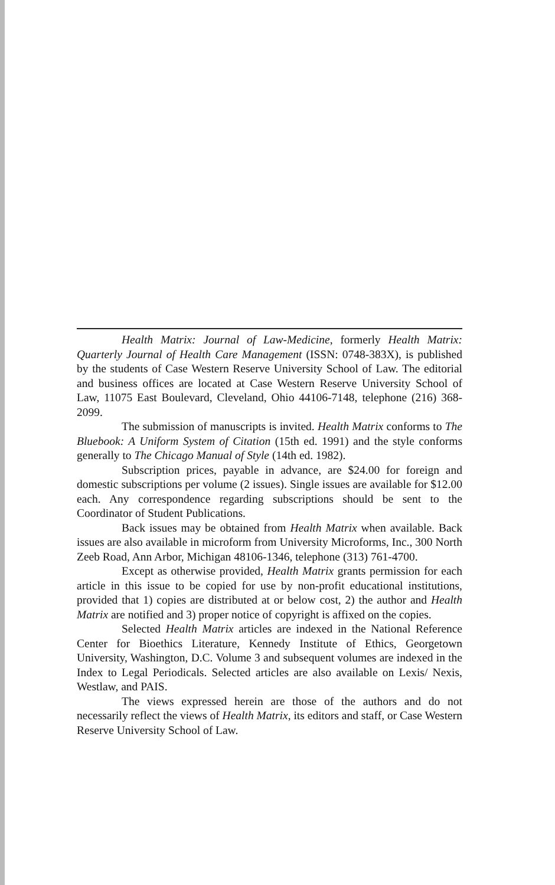Health Matrix: Journal of Law-Medicine, formerly Health Matrix: Quarterly Journal of Health Care Management (ISSN: 0748-383X), is published by the students of Case Western Reserve University School of Law. The editorial and business offices are located at Case Western Reserve University School of Law, 11075 East Boulevard, Cleveland, Ohio 44106-7148, telephone (216) 368-2099.
The submission of manuscripts is invited. Health Matrix conforms to The Bluebook: A Uniform System of Citation (15th ed. 1991) and the style conforms generally to The Chicago Manual of Style (14th ed. 1982).
Subscription prices, payable in advance, are $24.00 for foreign and domestic subscriptions per volume (2 issues). Single issues are available for $12.00 each. Any correspondence regarding subscriptions should be sent to the Coordinator of Student Publications.
Back issues may be obtained from Health Matrix when available. Back issues are also available in microform from University Microforms, Inc., 300 North Zeeb Road, Ann Arbor, Michigan 48106-1346, telephone (313) 761-4700.
Except as otherwise provided, Health Matrix grants permission for each article in this issue to be copied for use by non-profit educational institutions, provided that 1) copies are distributed at or below cost, 2) the author and Health Matrix are notified and 3) proper notice of copyright is affixed on the copies.
Selected Health Matrix articles are indexed in the National Reference Center for Bioethics Literature, Kennedy Institute of Ethics, Georgetown University, Washington, D.C. Volume 3 and subsequent volumes are indexed in the Index to Legal Periodicals. Selected articles are also available on Lexis/ Nexis, Westlaw, and PAIS.
The views expressed herein are those of the authors and do not necessarily reflect the views of Health Matrix, its editors and staff, or Case Western Reserve University School of Law.